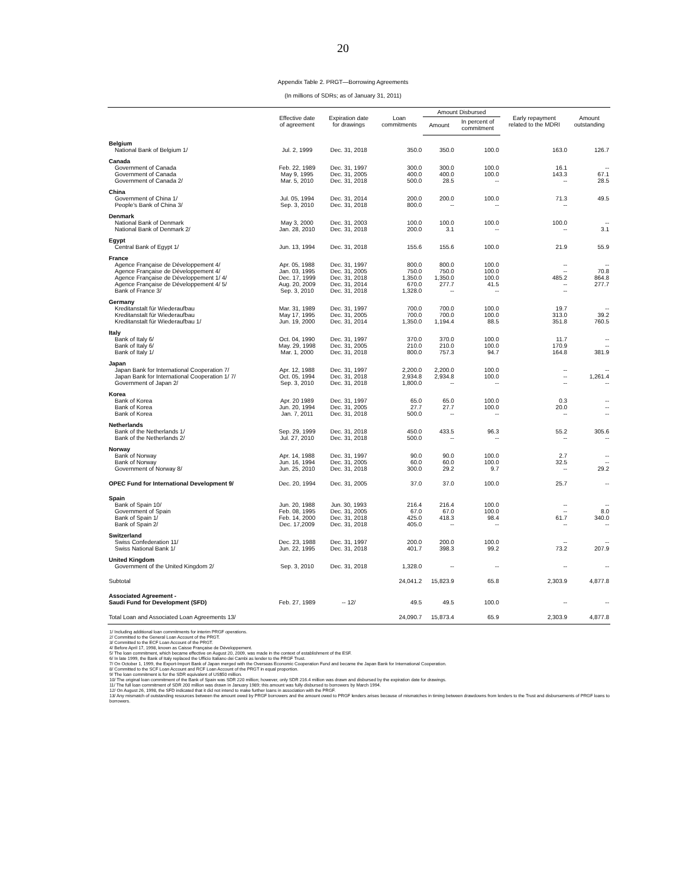20
Appendix Table 2. PRGT—Borrowing Agreements
(In millions of SDRs; as of January 31, 2011)
| | Effective date of agreement | Expiration date for drawings | Loan commitments | Amount Disbursed | | Early repayment related to the MDRI | Amount outstanding |
| --- | --- | --- | --- | --- | --- | --- | --- |
| | | | | Amount | In percent of commitment | | |
| Belgium | | | | | | | |
| National Bank of Belgium 1/ | Jul. 2, 1999 | Dec. 31, 2018 | 350.0 | 350.0 | 100.0 | 163.0 | 126.7 |
| Canada | | | | | | | |
| Government of Canada | Feb. 22, 1989 | Dec. 31, 1997 | 300.0 | 300.0 | 100.0 | 16.1 | -- |
| Government of Canada | May 9, 1995 | Dec. 31, 2005 | 400.0 | 400.0 | 100.0 | 143.3 | 67.1 |
| Government of Canada 2/ | Mar. 5, 2010 | Dec. 31, 2018 | 500.0 | 28.5 | -- | -- | 28.5 |
| China | | | | | | | |
| Government of China 1/ | Jul. 05, 1994 | Dec. 31, 2014 | 200.0 | 200.0 | 100.0 | 71.3 | 49.5 |
| People's Bank of China 3/ | Sep. 3, 2010 | Dec. 31, 2018 | 800.0 | -- | -- | -- | |
| Denmark | | | | | | | |
| National Bank of Denmark | May 3, 2000 | Dec. 31, 2003 | 100.0 | 100.0 | 100.0 | 100.0 | -- |
| National Bank of Denmark 2/ | Jan. 28, 2010 | Dec. 31, 2018 | 200.0 | 3.1 | -- | -- | 3.1 |
| Egypt | | | | | | | |
| Central Bank of Egypt 1/ | Jun. 13, 1994 | Dec. 31, 2018 | 155.6 | 155.6 | 100.0 | 21.9 | 55.9 |
| France | | | | | | | |
| Agence Française de Développement 4/ | Apr. 05, 1988 | Dec. 31, 1997 | 800.0 | 800.0 | 100.0 | -- | -- |
| Agence Française de Développement 4/ | Jan. 03, 1995 | Dec. 31, 2005 | 750.0 | 750.0 | 100.0 | -- | 70.8 |
| Agence Française de Développement 1/ 4/ | Dec. 17, 1999 | Dec. 31, 2018 | 1,350.0 | 1,350.0 | 100.0 | 485.2 | 864.8 |
| Agence Française de Développement 4/ 5/ | Aug. 20, 2009 | Dec. 31, 2014 | 670.0 | 277.7 | 41.5 | -- | 277.7 |
| Bank of France 3/ | Sep. 3, 2010 | Dec. 31, 2018 | 1,328.0 | -- | -- | -- | |
| Germany | | | | | | | |
| Kreditanstalt für Wiederaufbau | Mar. 31, 1989 | Dec. 31, 1997 | 700.0 | 700.0 | 100.0 | 19.7 | -- |
| Kreditanstalt für Wiederaufbau | May 17, 1995 | Dec. 31, 2005 | 700.0 | 700.0 | 100.0 | 313.0 | 39.2 |
| Kreditanstalt für Wiederaufbau 1/ | Jun. 19, 2000 | Dec. 31, 2014 | 1,350.0 | 1,194.4 | 88.5 | 351.8 | 760.5 |
| Italy | | | | | | | |
| Bank of Italy 6/ | Oct. 04, 1990 | Dec. 31, 1997 | 370.0 | 370.0 | 100.0 | 11.7 | -- |
| Bank of Italy 6/ | May. 29, 1998 | Dec. 31, 2005 | 210.0 | 210.0 | 100.0 | 170.9 | -- |
| Bank of Italy 1/ | Mar. 1, 2000 | Dec. 31, 2018 | 800.0 | 757.3 | 94.7 | 164.8 | 381.9 |
| Japan | | | | | | | |
| Japan Bank for International Cooperation 7/ | Apr. 12, 1988 | Dec. 31, 1997 | 2,200.0 | 2,200.0 | 100.0 | -- | -- |
| Japan Bank for International Cooperation 1/ 7/ | Oct. 05, 1994 | Dec. 31, 2018 | 2,934.8 | 2,934.8 | 100.0 | -- | 1,261.4 |
| Government of Japan 2/ | Sep. 3, 2010 | Dec. 31, 2018 | 1,800.0 | -- | -- | -- | -- |
| Korea | | | | | | | |
| Bank of Korea | Apr. 20 1989 | Dec. 31, 1997 | 65.0 | 65.0 | 100.0 | 0.3 | -- |
| Bank of Korea | Jun. 20, 1994 | Dec. 31, 2005 | 27.7 | 27.7 | 100.0 | 20.0 | -- |
| Bank of Korea | Jan. 7, 2011 | Dec. 31, 2018 | 500.0 | -- | -- | -- | -- |
| Netherlands | | | | | | | |
| Bank of the Netherlands 1/ | Sep. 29, 1999 | Dec. 31, 2018 | 450.0 | 433.5 | 96.3 | 55.2 | 305.6 |
| Bank of the Netherlands 2/ | Jul. 27, 2010 | Dec. 31, 2018 | 500.0 | -- | -- | -- | -- |
| Norway | | | | | | | |
| Bank of Norway | Apr. 14, 1988 | Dec. 31, 1997 | 90.0 | 90.0 | 100.0 | 2.7 | -- |
| Bank of Norway | Jun. 16, 1994 | Dec. 31, 2005 | 60.0 | 60.0 | 100.0 | 32.5 | -- |
| Government of Norway 8/ | Jun. 25, 2010 | Dec. 31, 2018 | 300.0 | 29.2 | 9.7 | -- | 29.2 |
| OPEC Fund for International Development 9/ | Dec. 20, 1994 | Dec. 31, 2005 | 37.0 | 37.0 | 100.0 | 25.7 | -- |
| Spain | | | | | | | |
| Bank of Spain 10/ | Jun. 20, 1988 | Jun. 30, 1993 | 216.4 | 216.4 | 100.0 | -- | -- |
| Government of Spain | Feb. 08, 1995 | Dec. 31, 2005 | 67.0 | 67.0 | 100.0 | -- | 8.0 |
| Bank of Spain 1/ | Feb. 14, 2000 | Dec. 31, 2018 | 425.0 | 418.3 | 98.4 | 61.7 | 340.0 |
| Bank of Spain 2/ | Dec. 17,2009 | Dec. 31, 2018 | 405.0 | -- | -- | -- | -- |
| Switzerland | | | | | | | |
| Swiss Confederation 11/ | Dec. 23, 1988 | Dec. 31, 1997 | 200.0 | 200.0 | 100.0 | -- | -- |
| Swiss National Bank 1/ | Jun. 22, 1995 | Dec. 31, 2018 | 401.7 | 398.3 | 99.2 | 73.2 | 207.9 |
| United Kingdom | | | | | | | |
| Government of the United Kingdom 2/ | Sep. 3, 2010 | Dec. 31, 2018 | 1,328.0 | -- | -- | -- | -- |
| Subtotal | | | 24,041.2 | 15,823.9 | 65.8 | 2,303.9 | 4,877.8 |
| Associated Agreement - | | | | | | | |
| Saudi Fund for Development (SFD) | Feb. 27, 1989 | -- 12/ | 49.5 | 49.5 | 100.0 | -- | -- |
| Total Loan and Associated Loan Agreements 13/ | | | 24,090.7 | 15,873.4 | 65.9 | 2,303.9 | 4,877.8 |
1/ Including additional loan commitments for interim PRGF operations.
2/ Committed to the General Loan Account of the PRGT.
3/ Committed to the ECF Loan Account of the PRGT.
4/ Before April 17, 1998, known as Caisse Française de Développement.
5/ The loan commitment, which became effective on August 20, 2009, was made in the context of establishment of the ESF.
6/ In late 1999, the Bank of Italy replaced the Ufficio Italiano dei Cambi as lender to the PRGF Trust.
7/ On October 1, 1999, the Export-Import Bank of Japan merged with the Overseas Economic Cooperation Fund and became the Japan Bank for International Cooperation.
8/ Committed to the SCF Loan Account and RCF Loan Account of the PRGT in equal proportion.
9/ The loan commitment is for the SDR equivalent of US$50 million.
10/ The original loan commitment of the Bank of Spain was SDR 220 million; however, only SDR 216.4 million was drawn and disbursed by the expiration date for drawings.
11/ The full loan commitment of SDR 200 million was drawn in January 1989; this amount was fully disbursed to borrowers by March 1994.
12/ On August 26, 1998, the SFD indicated that it did not intend to make further loans in association with the PRGF.
13/ Any mismatch of outstanding resources between the amount owed by PRGF borrowers and the amount owed to PRGF lenders arises because of mismatches in timing between drawdowns from lenders to the Trust and disbursements of PRGF loans to borrowers.